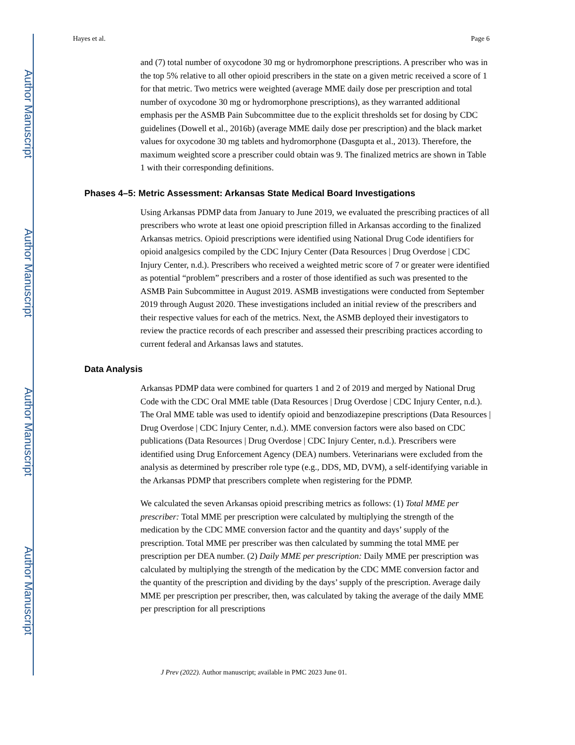Author Manuscript
Author Manuscript
Author Manuscript
Author Manuscript
Hayes et al. Page 6
and (7) total number of oxycodone 30 mg or hydromorphone prescriptions. A prescriber who was in the top 5% relative to all other opioid prescribers in the state on a given metric received a score of 1 for that metric. Two metrics were weighted (average MME daily dose per prescription and total number of oxycodone 30 mg or hydromorphone prescriptions), as they warranted additional emphasis per the ASMB Pain Subcommittee due to the explicit thresholds set for dosing by CDC guidelines (Dowell et al., 2016b) (average MME daily dose per prescription) and the black market values for oxycodone 30 mg tablets and hydromorphone (Dasgupta et al., 2013). Therefore, the maximum weighted score a prescriber could obtain was 9. The finalized metrics are shown in Table 1 with their corresponding definitions.
Phases 4–5: Metric Assessment: Arkansas State Medical Board Investigations
Using Arkansas PDMP data from January to June 2019, we evaluated the prescribing practices of all prescribers who wrote at least one opioid prescription filled in Arkansas according to the finalized Arkansas metrics. Opioid prescriptions were identified using National Drug Code identifiers for opioid analgesics compiled by the CDC Injury Center (Data Resources | Drug Overdose | CDC Injury Center, n.d.). Prescribers who received a weighted metric score of 7 or greater were identified as potential “problem” prescribers and a roster of those identified as such was presented to the ASMB Pain Subcommittee in August 2019. ASMB investigations were conducted from September 2019 through August 2020. These investigations included an initial review of the prescribers and their respective values for each of the metrics. Next, the ASMB deployed their investigators to review the practice records of each prescriber and assessed their prescribing practices according to current federal and Arkansas laws and statutes.
Data Analysis
Arkansas PDMP data were combined for quarters 1 and 2 of 2019 and merged by National Drug Code with the CDC Oral MME table (Data Resources | Drug Overdose | CDC Injury Center, n.d.). The Oral MME table was used to identify opioid and benzodiazepine prescriptions (Data Resources | Drug Overdose | CDC Injury Center, n.d.). MME conversion factors were also based on CDC publications (Data Resources | Drug Overdose | CDC Injury Center, n.d.). Prescribers were identified using Drug Enforcement Agency (DEA) numbers. Veterinarians were excluded from the analysis as determined by prescriber role type (e.g., DDS, MD, DVM), a self-identifying variable in the Arkansas PDMP that prescribers complete when registering for the PDMP.
We calculated the seven Arkansas opioid prescribing metrics as follows: (1) Total MME per prescriber: Total MME per prescription were calculated by multiplying the strength of the medication by the CDC MME conversion factor and the quantity and days’ supply of the prescription. Total MME per prescriber was then calculated by summing the total MME per prescription per DEA number. (2) Daily MME per prescription: Daily MME per prescription was calculated by multiplying the strength of the medication by the CDC MME conversion factor and the quantity of the prescription and dividing by the days’ supply of the prescription. Average daily MME per prescription per prescriber, then, was calculated by taking the average of the daily MME per prescription for all prescriptions
J Prev (2022). Author manuscript; available in PMC 2023 June 01.